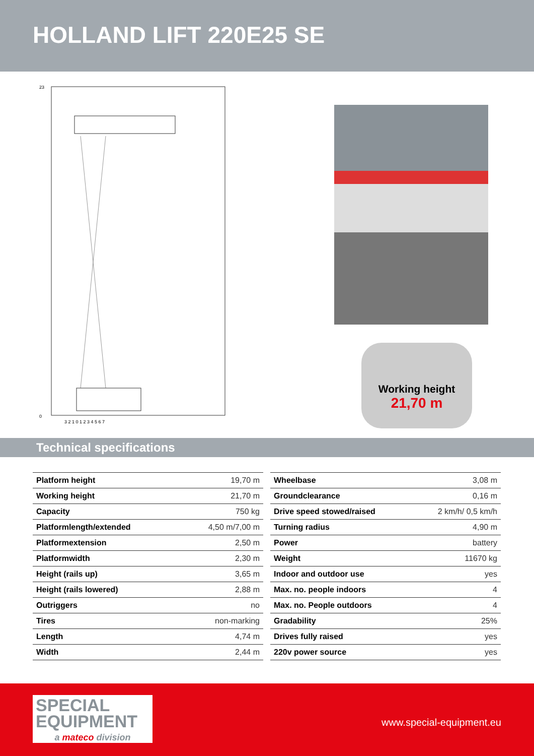HOLLAND LIFT 220E25 SE
23
0
3 2 1 0 1 2 3 4 5 6 7
Working height
21,70 m
Technical specifications
| Platform height | 19,70 m |
| Working height | 21,70 m |
| Capacity | 750 kg |
| Platformlength/extended | 4,50 m/7,00 m |
| Platformextension | 2,50 m |
| Platformwidth | 2,30 m |
| Height (rails up) | 3,65 m |
| Height (rails lowered) | 2,88 m |
| Outriggers | no |
| Tires | non-marking |
| Length | 4,74 m |
| Width | 2,44 m |
| Wheelbase | 3,08 m |
| Groundclearance | 0,16 m |
| Drive speed stowed/raised | 2 km/h/ 0,5 km/h |
| Turning radius | 4,90 m |
| Power | battery |
| Weight | 11670 kg |
| Indoor and outdoor use | yes |
| Max. no. people indoors | 4 |
| Max. no. People outdoors | 4 |
| Gradability | 25% |
| Drives fully raised | yes |
| 220v power source | yes |
SPECIAL
EQUIPMENT
a mateco division
www.special-equipment.eu